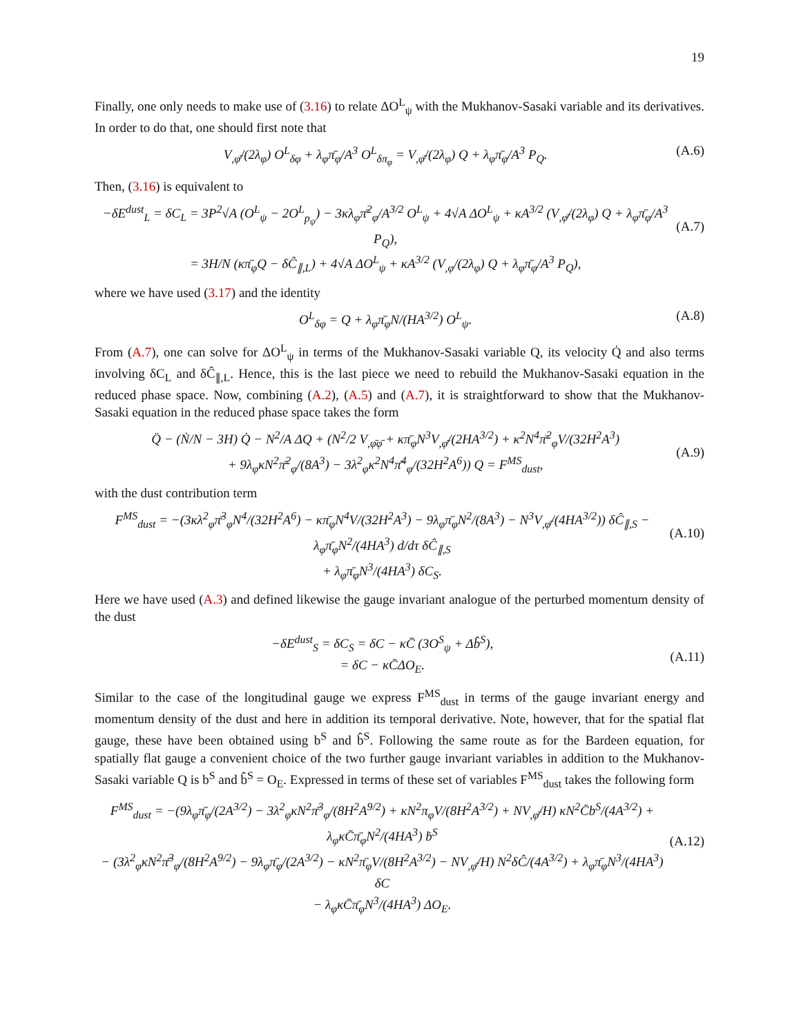19
Finally, one only needs to make use of (3.16) to relate ΔO<sup>L</sup><sub>ψ</sub> with the Mukhanov-Sasaki variable and its derivatives. In order to do that, one should first note that
V<sub>,φ̄</sub>/(2λ<sub>φ</sub>) O<sup>L</sup><sub>δφ</sub> + λ<sub>φ</sub>π̄<sub>φ</sub>/A<sup>3</sup> O<sup>L</sup><sub>δπ<sub>φ</sub></sub> = V<sub>,φ̄</sub>/(2λ<sub>φ</sub>) Q + λ<sub>φ</sub>π̄<sub>φ</sub>/A<sup>3</sup> P<sub>Q</sub>. (A.6)
Then, (3.16) is equivalent to
−δE<sup>dust</sup><sub>L</sub> = δC<sub>L</sub> = 3P<sup>2</sup>√A (O<sup>L</sup><sub>ψ</sub> − 2O<sup>L</sup><sub>p<sub>ψ</sub></sub>) − 3κλ<sub>φ</sub>π̄<sup>2</sup><sub>φ</sub>/A<sup>3/2</sup> O<sup>L</sup><sub>ψ</sub> + 4√A ΔO<sup>L</sup><sub>ψ</sub> + κA<sup>3/2</sup> (V<sub>,φ̄</sub>/(2λ<sub>φ</sub>) Q + λ<sub>φ</sub>π̄<sub>φ</sub>/A<sup>3</sup> P<sub>Q</sub>),
= 3H/N (κπ̄<sub>φ</sub>Q − δĈ<sub>∥,L</sub>) + 4√A ΔO<sup>L</sup><sub>ψ</sub> + κA<sup>3/2</sup> (V<sub>,φ</sub>/(2λ<sub>φ</sub>) Q + λ<sub>φ</sub>π̄<sub>φ</sub>/A<sup>3</sup> P<sub>Q</sub>),
(A.7)
where we have used (3.17) and the identity
O<sup>L</sup><sub>δφ</sub> = Q + λ<sub>φ</sub>π̄<sub>φ</sub>N/(HA<sup>3/2</sup>) O<sup>L</sup><sub>ψ</sub>. (A.8)
From (A.7), one can solve for ΔO<sup>L</sup><sub>ψ</sub> in terms of the Mukhanov-Sasaki variable Q, its velocity Q̇ and also terms involving δC<sub>L</sub> and δĈ<sub>∥,L</sub>. Hence, this is the last piece we need to rebuild the Mukhanov-Sasaki equation in the reduced phase space. Now, combining (A.2), (A.5) and (A.7), it is straightforward to show that the Mukhanov-Sasaki equation in the reduced phase space takes the form
Q̈ − (Ṅ/N − 3H) Q̇ − N<sup>2</sup>/A ΔQ + (N<sup>2</sup>/2 V<sub>,φ̄φ̄</sub> + κπ̄<sub>φ</sub>N<sup>3</sup>V<sub>,φ̄</sub>/(2HA<sup>3/2</sup>) + κ<sup>2</sup>N<sup>4</sup>π̄<sup>2</sup><sub>φ</sub>V/(32H<sup>2</sup>A<sup>3</sup>)
+ 9λ<sub>φ</sub>κN<sup>2</sup>π̄<sup>2</sup><sub>φ</sub>/(8A<sup>3</sup>) − 3λ<sup>2</sup><sub>φ</sub>κ<sup>2</sup>N<sup>4</sup>π̄<sup>4</sup><sub>φ</sub>/(32H<sup>2</sup>A<sup>6</sup>)) Q = F<sup>MS</sup><sub>dust</sub>,
(A.9)
with the dust contribution term
F<sup>MS</sup><sub>dust</sub> = −(3κλ<sup>2</sup><sub>φ</sub>π̄<sup>3</sup><sub>φ</sub>N<sup>4</sup>/(32H<sup>2</sup>A<sup>6</sup>) − κπ̄<sub>φ</sub>N<sup>4</sup>V/(32H<sup>2</sup>A<sup>3</sup>) − 9λ<sub>φ</sub>π̄<sub>φ</sub>N<sup>2</sup>/(8A<sup>3</sup>) − N<sup>3</sup>V<sub>,φ̄</sub>/(4HA<sup>3/2</sup>)) δĈ<sub>∥,S</sub> − λ<sub>φ</sub>π̄<sub>φ</sub>N<sup>2</sup>/(4HA<sup>3</sup>) d/dτ δĈ<sub>∥,S</sub>
+ λ<sub>φ</sub>π̄<sub>φ</sub>N<sup>3</sup>/(4HA<sup>3</sup>) δC<sub>S</sub>.
(A.10)
Here we have used (A.3) and defined likewise the gauge invariant analogue of the perturbed momentum density of the dust
−δE<sup>dust</sup><sub>S</sub> = δC<sub>S</sub> = δC − κC̄ (3O<sup>S</sup><sub>ψ</sub> + Δb̂<sup>S</sup>),
= δC − κC̄ΔO<sub>E</sub>.
(A.11)
Similar to the case of the longitudinal gauge we express F<sup>MS</sup><sub>dust</sub> in terms of the gauge invariant energy and momentum density of the dust and here in addition its temporal derivative. Note, however, that for the spatial flat gauge, these have been obtained using b<sup>S</sup> and b̂<sup>S</sup>. Following the same route as for the Bardeen equation, for spatially flat gauge a convenient choice of the two further gauge invariant variables in addition to the Mukhanov-Sasaki variable Q is b<sup>S</sup> and b̂<sup>S</sup> = O<sub>E</sub>. Expressed in terms of these set of variables F<sup>MS</sup><sub>dust</sub> takes the following form
F<sup>MS</sup><sub>dust</sub> = −(9λ<sub>φ</sub>π̄<sub>φ</sub>/(2A<sup>3/2</sup>) − 3λ<sup>2</sup><sub>φ</sub>κN<sup>2</sup>π̄<sup>3</sup><sub>φ</sub>/(8H<sup>2</sup>A<sup>9/2</sup>) + κN<sup>2</sup>π<sub>φ</sub>V/(8H<sup>2</sup>A<sup>3/2</sup>) + NV<sub>,φ̄</sub>/H) κN<sup>2</sup>C̄b<sup>S</sup>/(4A<sup>3/2</sup>) + λ<sub>φ</sub>κC̄π̄<sub>φ</sub>N<sup>2</sup>/(4HA<sup>3</sup>) ḃ<sup>S</sup>
− (3λ<sup>2</sup><sub>φ</sub>κN<sup>2</sup>π̄<sup>3</sup><sub>φ</sub>/(8H<sup>2</sup>A<sup>9/2</sup>) − 9λ<sub>φ</sub>π̄<sub>φ</sub>/(2A<sup>3/2</sup>) − κN<sup>2</sup>π̄<sub>φ</sub>V/(8H<sup>2</sup>A<sup>3/2</sup>) − NV<sub>,φ̄</sub>/H) N<sup>2</sup>δĈ/(4A<sup>3/2</sup>) + λ<sub>φ</sub>π̄<sub>φ</sub>N<sup>3</sup>/(4HA<sup>3</sup>) δC
− λ<sub>φ</sub>κC̄π̄<sub>φ</sub>N<sup>3</sup>/(4HA<sup>3</sup>) ΔO<sub>E</sub>.
(A.12)